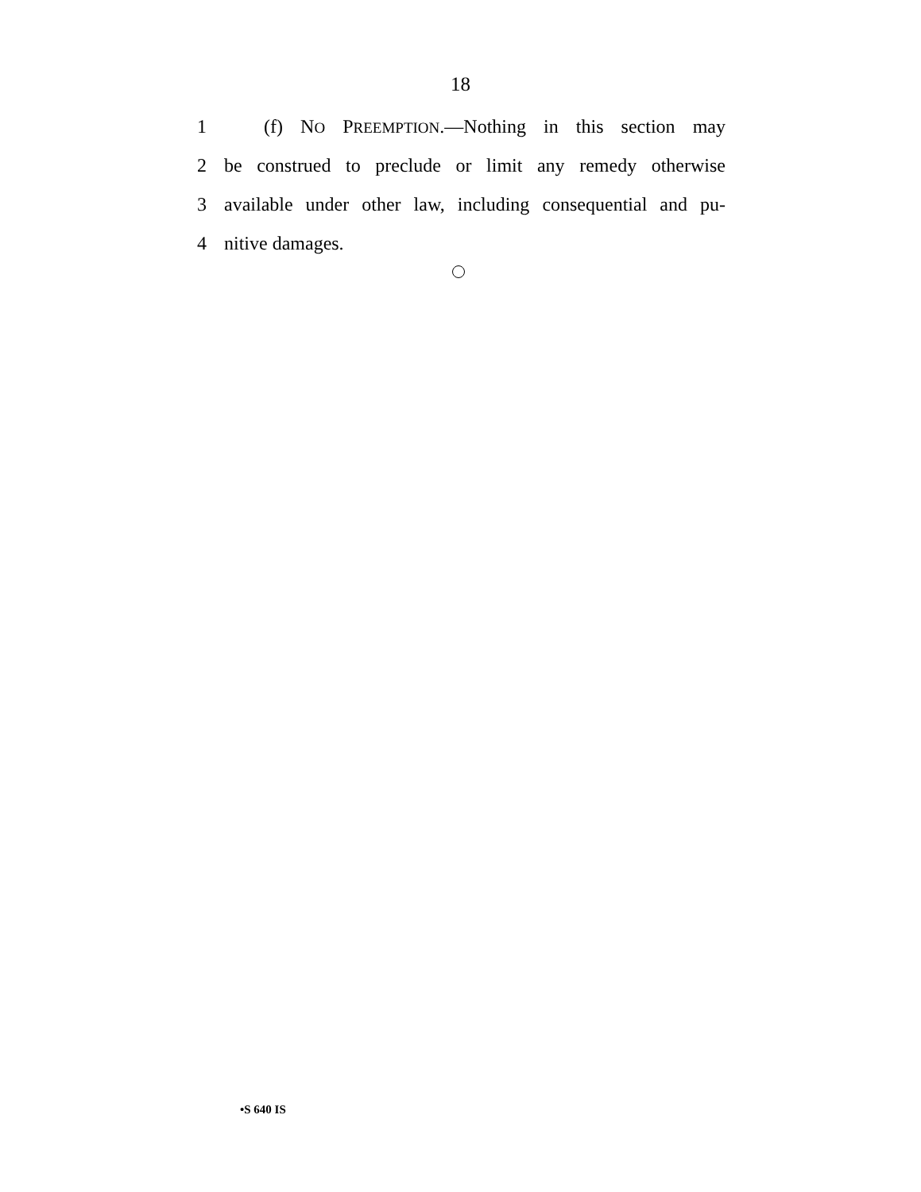18
1 (f) NO PREEMPTION.—Nothing in this section may
2 be construed to preclude or limit any remedy otherwise
3 available under other law, including consequential and pu-
4 nitive damages.
•S 640 IS